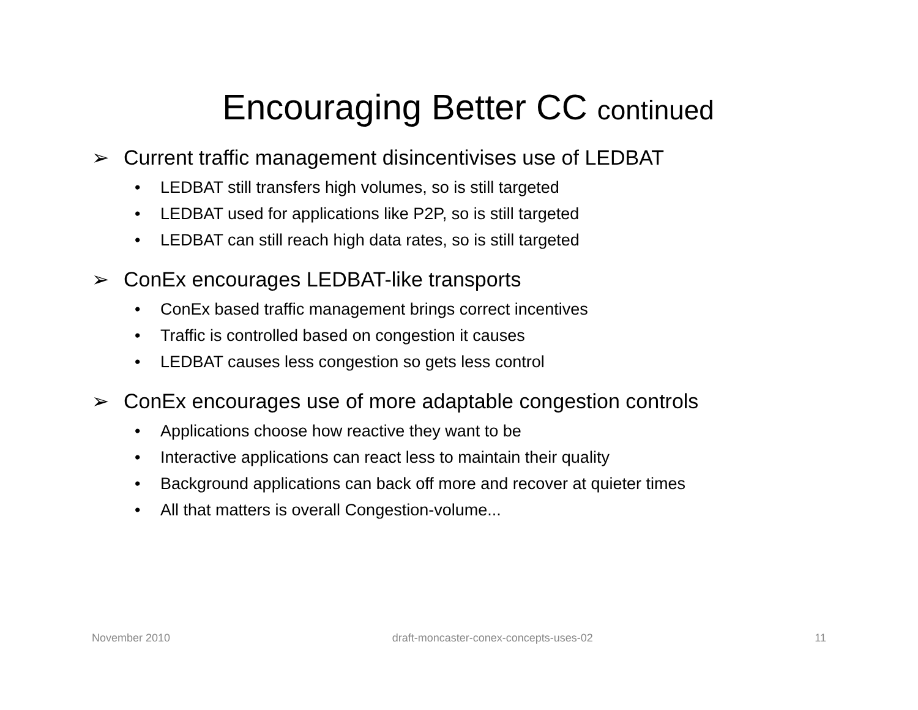Encouraging Better CC continued
➢ Current traffic management disincentivises use of LEDBAT
• LEDBAT still transfers high volumes, so is still targeted
• LEDBAT used for applications like P2P, so is still targeted
• LEDBAT can still reach high data rates, so is still targeted
➢ ConEx encourages LEDBAT-like transports
• ConEx based traffic management brings correct incentives
• Traffic is controlled based on congestion it causes
• LEDBAT causes less congestion so gets less control
➢ ConEx encourages use of more adaptable congestion controls
• Applications choose how reactive they want to be
• Interactive applications can react less to maintain their quality
• Background applications can back off more and recover at quieter times
• All that matters is overall Congestion-volume...
November 2010 draft-moncaster-conex-concepts-uses-02
11